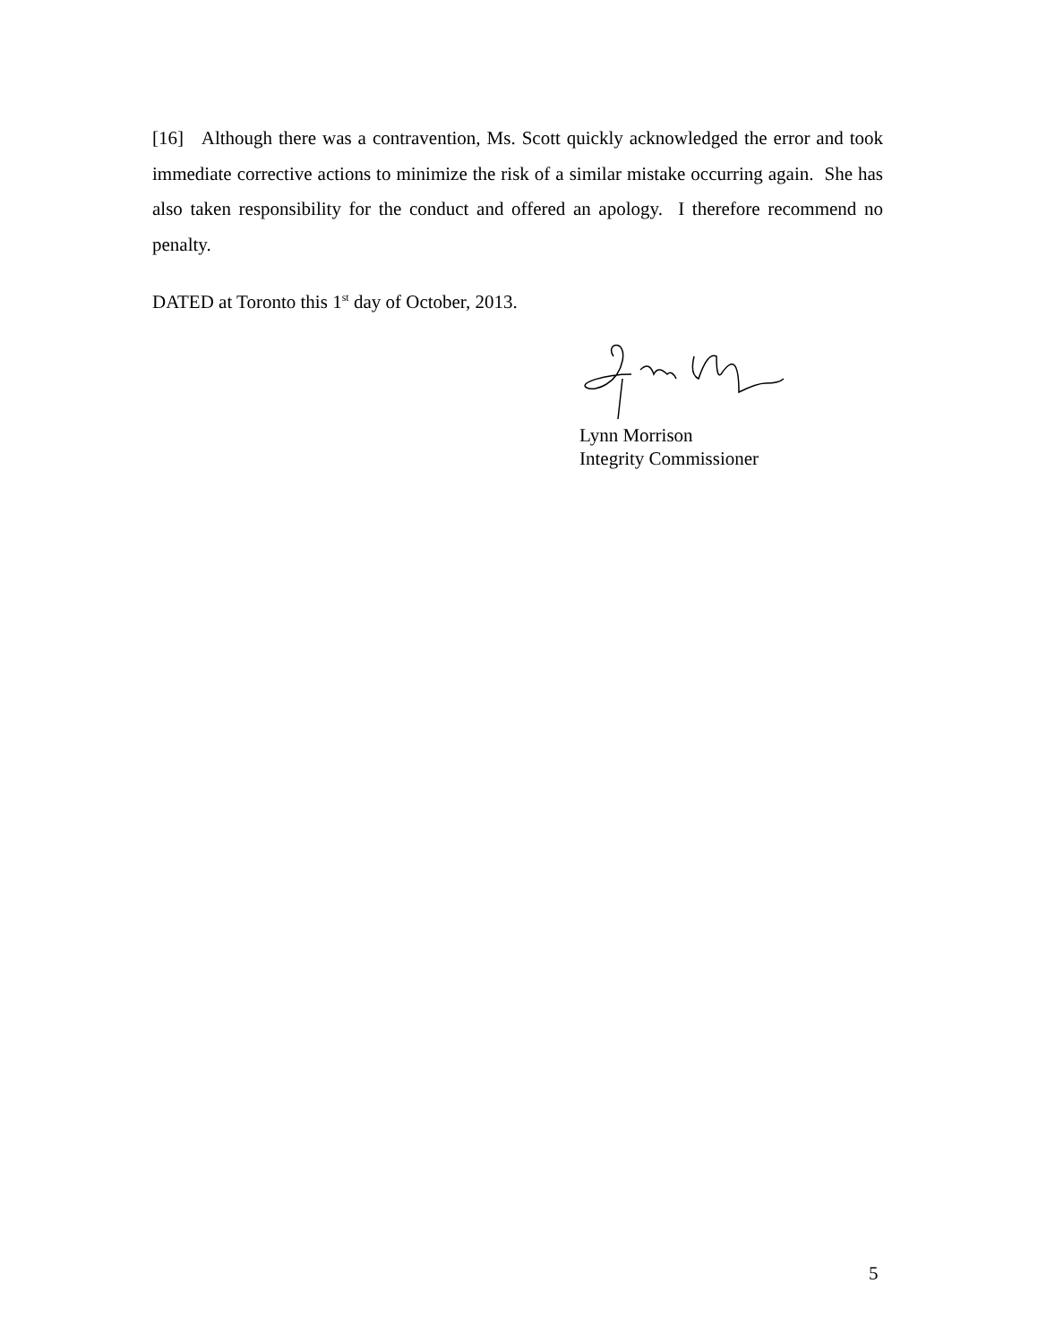[16] Although there was a contravention, Ms. Scott quickly acknowledged the error and took immediate corrective actions to minimize the risk of a similar mistake occurring again. She has also taken responsibility for the conduct and offered an apology. I therefore recommend no penalty.
DATED at Toronto this 1<sup>st</sup> day of October, 2013.
Lynn Morrison
Integrity Commissioner
5